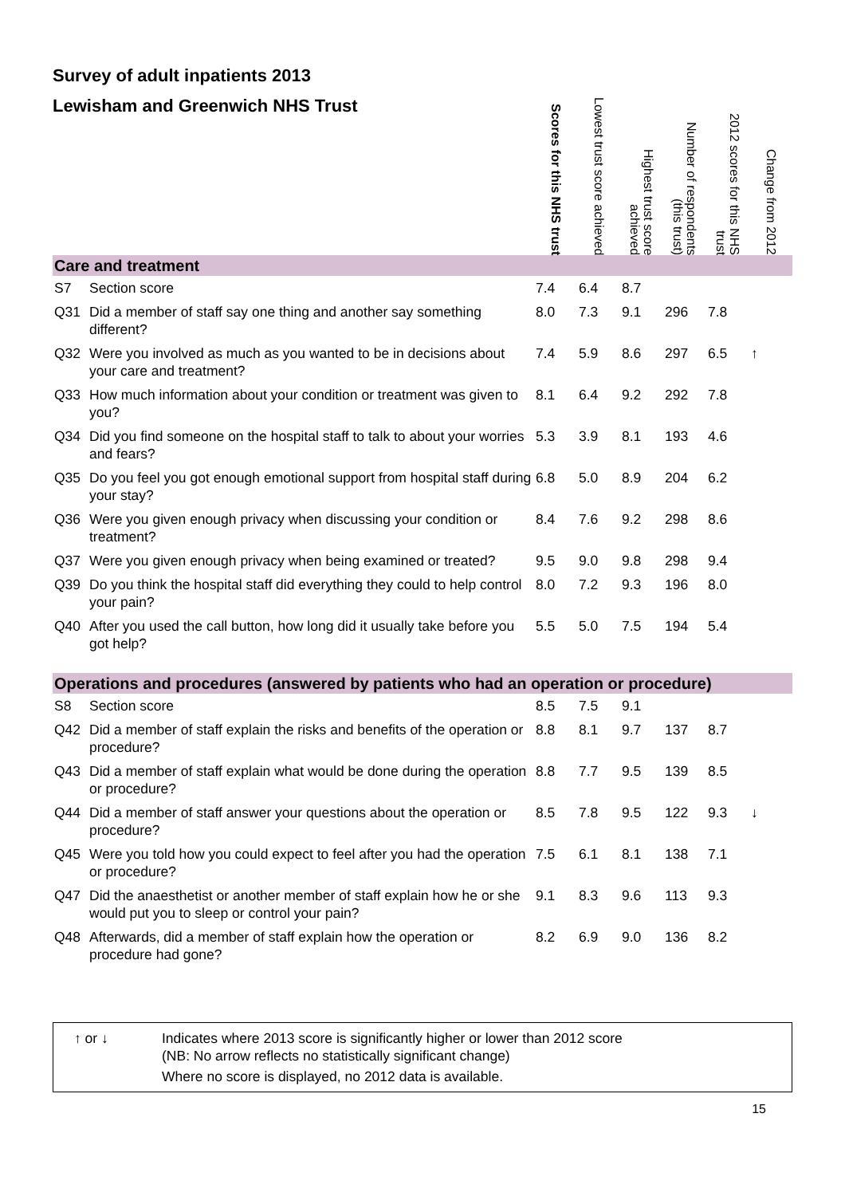Survey of adult inpatients 2013
| Lewisham and Greenwich NHS Trust | | Scores for this NHS trust | Lowest trust score achieved | Highest trust score achieved | Number of respondents (this trust) | 2012 scores for this NHS trust | Change from 2012 |
| --- | --- | --- | --- | --- | --- | --- | --- |
| Care and treatment | | | | | | | |
| S7 | Section score | 7.4 | 6.4 | 8.7 | | | |
| Q31 | Did a member of staff say one thing and another say something different? | 8.0 | 7.3 | 9.1 | 296 | 7.8 | |
| Q32 | Were you involved as much as you wanted to be in decisions about your care and treatment? | 7.4 | 5.9 | 8.6 | 297 | 6.5 | ↑ |
| Q33 | How much information about your condition or treatment was given to you? | 8.1 | 6.4 | 9.2 | 292 | 7.8 | |
| Q34 | Did you find someone on the hospital staff to talk to about your worries and fears? | 5.3 | 3.9 | 8.1 | 193 | 4.6 | |
| Q35 | Do you feel you got enough emotional support from hospital staff during your stay? | 6.8 | 5.0 | 8.9 | 204 | 6.2 | |
| Q36 | Were you given enough privacy when discussing your condition or treatment? | 8.4 | 7.6 | 9.2 | 298 | 8.6 | |
| Q37 | Were you given enough privacy when being examined or treated? | 9.5 | 9.0 | 9.8 | 298 | 9.4 | |
| Q39 | Do you think the hospital staff did everything they could to help control your pain? | 8.0 | 7.2 | 9.3 | 196 | 8.0 | |
| Q40 | After you used the call button, how long did it usually take before you got help? | 5.5 | 5.0 | 7.5 | 194 | 5.4 | |
| Operations and procedures (answered by patients who had an operation or procedure) | | | | | | | |
| S8 | Section score | 8.5 | 7.5 | 9.1 | | | |
| Q42 | Did a member of staff explain the risks and benefits of the operation or procedure? | 8.8 | 8.1 | 9.7 | 137 | 8.7 | |
| Q43 | Did a member of staff explain what would be done during the operation or procedure? | 8.8 | 7.7 | 9.5 | 139 | 8.5 | |
| Q44 | Did a member of staff answer your questions about the operation or procedure? | 8.5 | 7.8 | 9.5 | 122 | 9.3 | ↓ |
| Q45 | Were you told how you could expect to feel after you had the operation or procedure? | 7.5 | 6.1 | 8.1 | 138 | 7.1 | |
| Q47 | Did the anaesthetist or another member of staff explain how he or she would put you to sleep or control your pain? | 9.1 | 8.3 | 9.6 | 113 | 9.3 | |
| Q48 | Afterwards, did a member of staff explain how the operation or procedure had gone? | 8.2 | 6.9 | 9.0 | 136 | 8.2 | |
↑ or ↓ Indicates where 2013 score is significantly higher or lower than 2012 score
(NB: No arrow reflects no statistically significant change)
Where no score is displayed, no 2012 data is available.
15